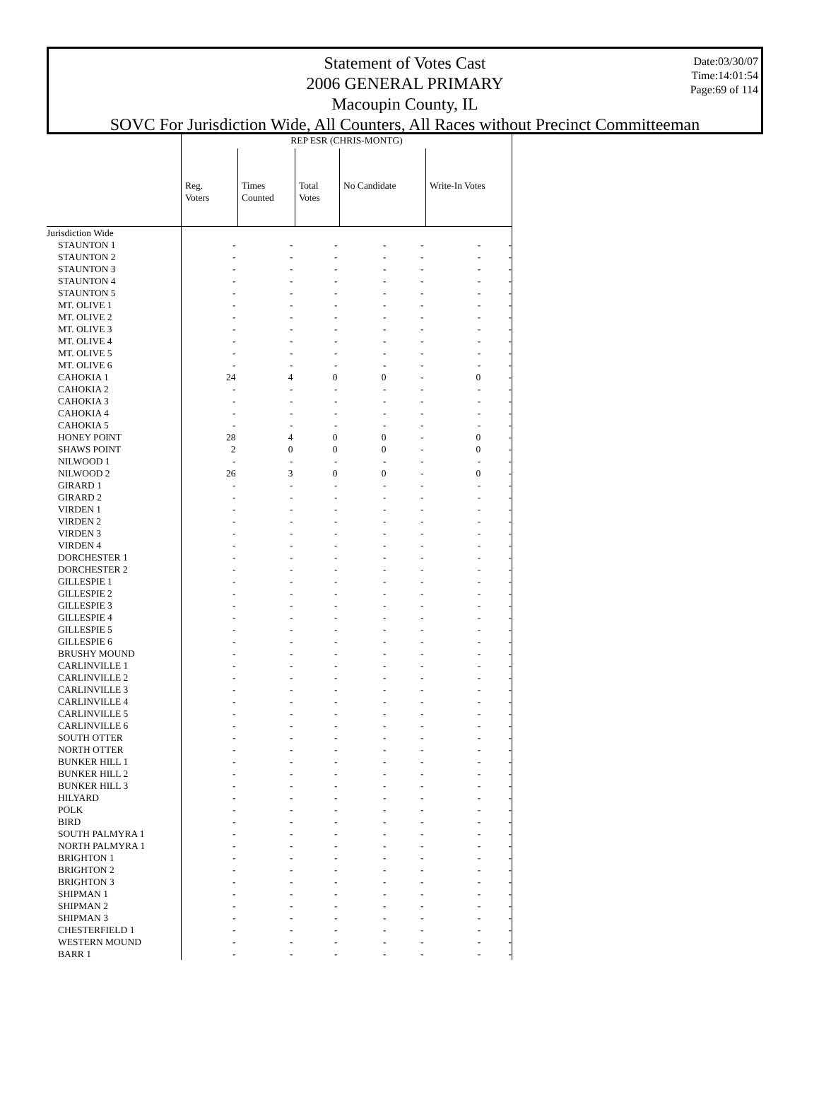Statement of Votes Cast
2006 GENERAL PRIMARY
Macoupin County, IL
SOVC For Jurisdiction Wide, All Counters, All Races without Precinct Committeeman
Date:03/30/07
Time:14:01:54
Page:69 of 114
| | REP ESR (CHRIS-MONTG) | | | | | | |
| | Reg. Voters | Times Counted | Total Votes | No Candidate | | Write-In Votes | |
| Jurisdiction Wide | | | | | | | |
| STAUNTON 1 | - | - | - | - | - | - | - |
| STAUNTON 2 | - | - | - | - | - | - | - |
| STAUNTON 3 | - | - | - | - | - | - | - |
| STAUNTON 4 | - | - | - | - | - | - | - |
| STAUNTON 5 | - | - | - | - | - | - | - |
| MT. OLIVE 1 | - | - | - | - | - | - | - |
| MT. OLIVE 2 | - | - | - | - | - | - | - |
| MT. OLIVE 3 | - | - | - | - | - | - | - |
| MT. OLIVE 4 | - | - | - | - | - | - | - |
| MT. OLIVE 5 | - | - | - | - | - | - | - |
| MT. OLIVE 6 | - | - | - | - | - | - | - |
| CAHOKIA 1 | 24 | 4 | 0 | 0 | - | 0 | - |
| CAHOKIA 2 | - | - | - | - | - | - | - |
| CAHOKIA 3 | - | - | - | - | - | - | - |
| CAHOKIA 4 | - | - | - | - | - | - | - |
| CAHOKIA 5 | - | - | - | - | - | - | - |
| HONEY POINT | 28 | 4 | 0 | 0 | - | 0 | - |
| SHAWS POINT | 2 | 0 | 0 | 0 | - | 0 | - |
| NILWOOD 1 | - | - | - | - | - | - | - |
| NILWOOD 2 | 26 | 3 | 0 | 0 | - | 0 | - |
| GIRARD 1 | - | - | - | - | - | - | - |
| GIRARD 2 | - | - | - | - | - | - | - |
| VIRDEN 1 | - | - | - | - | - | - | - |
| VIRDEN 2 | - | - | - | - | - | - | - |
| VIRDEN 3 | - | - | - | - | - | - | - |
| VIRDEN 4 | - | - | - | - | - | - | - |
| DORCHESTER 1 | - | - | - | - | - | - | - |
| DORCHESTER 2 | - | - | - | - | - | - | - |
| GILLESPIE 1 | - | - | - | - | - | - | - |
| GILLESPIE 2 | - | - | - | - | - | - | - |
| GILLESPIE 3 | - | - | - | - | - | - | - |
| GILLESPIE 4 | - | - | - | - | - | - | - |
| GILLESPIE 5 | - | - | - | - | - | - | - |
| GILLESPIE 6 | - | - | - | - | - | - | - |
| BRUSHY MOUND | - | - | - | - | - | - | - |
| CARLINVILLE 1 | - | - | - | - | - | - | - |
| CARLINVILLE 2 | - | - | - | - | - | - | - |
| CARLINVILLE 3 | - | - | - | - | - | - | - |
| CARLINVILLE 4 | - | - | - | - | - | - | - |
| CARLINVILLE 5 | - | - | - | - | - | - | - |
| CARLINVILLE 6 | - | - | - | - | - | - | - |
| SOUTH OTTER | - | - | - | - | - | - | - |
| NORTH OTTER | - | - | - | - | - | - | - |
| BUNKER HILL 1 | - | - | - | - | - | - | - |
| BUNKER HILL 2 | - | - | - | - | - | - | - |
| BUNKER HILL 3 | - | - | - | - | - | - | - |
| HILYARD | - | - | - | - | - | - | - |
| POLK | - | - | - | - | - | - | - |
| BIRD | - | - | - | - | - | - | - |
| SOUTH PALMYRA 1 | - | - | - | - | - | - | - |
| NORTH PALMYRA 1 | - | - | - | - | - | - | - |
| BRIGHTON 1 | - | - | - | - | - | - | - |
| BRIGHTON 2 | - | - | - | - | - | - | - |
| BRIGHTON 3 | - | - | - | - | - | - | - |
| SHIPMAN 1 | - | - | - | - | - | - | - |
| SHIPMAN 2 | - | - | - | - | - | - | - |
| SHIPMAN 3 | - | - | - | - | - | - | - |
| CHESTERFIELD 1 | - | - | - | - | - | - | - |
| WESTERN MOUND | - | - | - | - | - | - | - |
| BARR 1 | - | - | - | - | - | - | - |